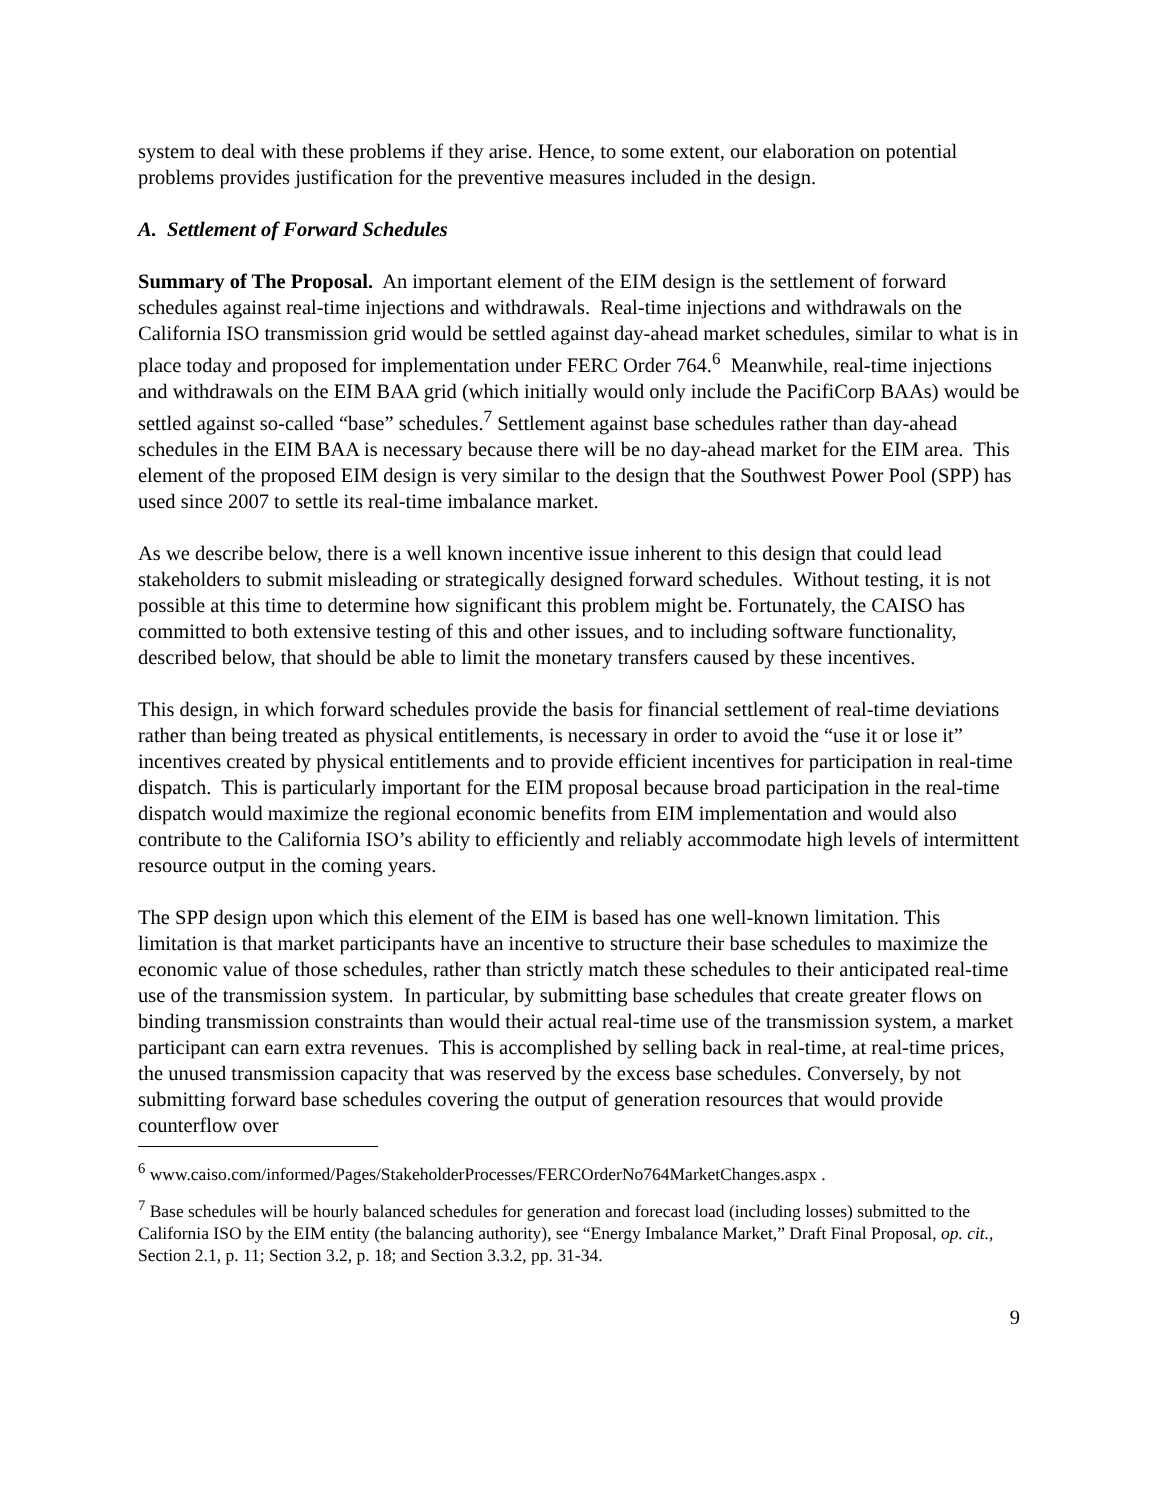system to deal with these problems if they arise. Hence, to some extent, our elaboration on potential problems provides justification for the preventive measures included in the design.
A. Settlement of Forward Schedules
Summary of The Proposal. An important element of the EIM design is the settlement of forward schedules against real-time injections and withdrawals. Real-time injections and withdrawals on the California ISO transmission grid would be settled against day-ahead market schedules, similar to what is in place today and proposed for implementation under FERC Order 764.<sup>6</sup> Meanwhile, real-time injections and withdrawals on the EIM BAA grid (which initially would only include the PacifiCorp BAAs) would be settled against so-called “base” schedules.<sup>7</sup> Settlement against base schedules rather than day-ahead schedules in the EIM BAA is necessary because there will be no day-ahead market for the EIM area. This element of the proposed EIM design is very similar to the design that the Southwest Power Pool (SPP) has used since 2007 to settle its real-time imbalance market.
As we describe below, there is a well known incentive issue inherent to this design that could lead stakeholders to submit misleading or strategically designed forward schedules. Without testing, it is not possible at this time to determine how significant this problem might be. Fortunately, the CAISO has committed to both extensive testing of this and other issues, and to including software functionality, described below, that should be able to limit the monetary transfers caused by these incentives.
This design, in which forward schedules provide the basis for financial settlement of real-time deviations rather than being treated as physical entitlements, is necessary in order to avoid the “use it or lose it” incentives created by physical entitlements and to provide efficient incentives for participation in real-time dispatch. This is particularly important for the EIM proposal because broad participation in the real-time dispatch would maximize the regional economic benefits from EIM implementation and would also contribute to the California ISO’s ability to efficiently and reliably accommodate high levels of intermittent resource output in the coming years.
The SPP design upon which this element of the EIM is based has one well-known limitation. This limitation is that market participants have an incentive to structure their base schedules to maximize the economic value of those schedules, rather than strictly match these schedules to their anticipated real-time use of the transmission system. In particular, by submitting base schedules that create greater flows on binding transmission constraints than would their actual real-time use of the transmission system, a market participant can earn extra revenues. This is accomplished by selling back in real-time, at real-time prices, the unused transmission capacity that was reserved by the excess base schedules. Conversely, by not submitting forward base schedules covering the output of generation resources that would provide counterflow over
<sup>6</sup> www.caiso.com/informed/Pages/StakeholderProcesses/FERCOrderNo764MarketChanges.aspx .
<sup>7</sup> Base schedules will be hourly balanced schedules for generation and forecast load (including losses) submitted to the California ISO by the EIM entity (the balancing authority), see “Energy Imbalance Market,” Draft Final Proposal, op. cit., Section 2.1, p. 11; Section 3.2, p. 18; and Section 3.3.2, pp. 31-34.
9